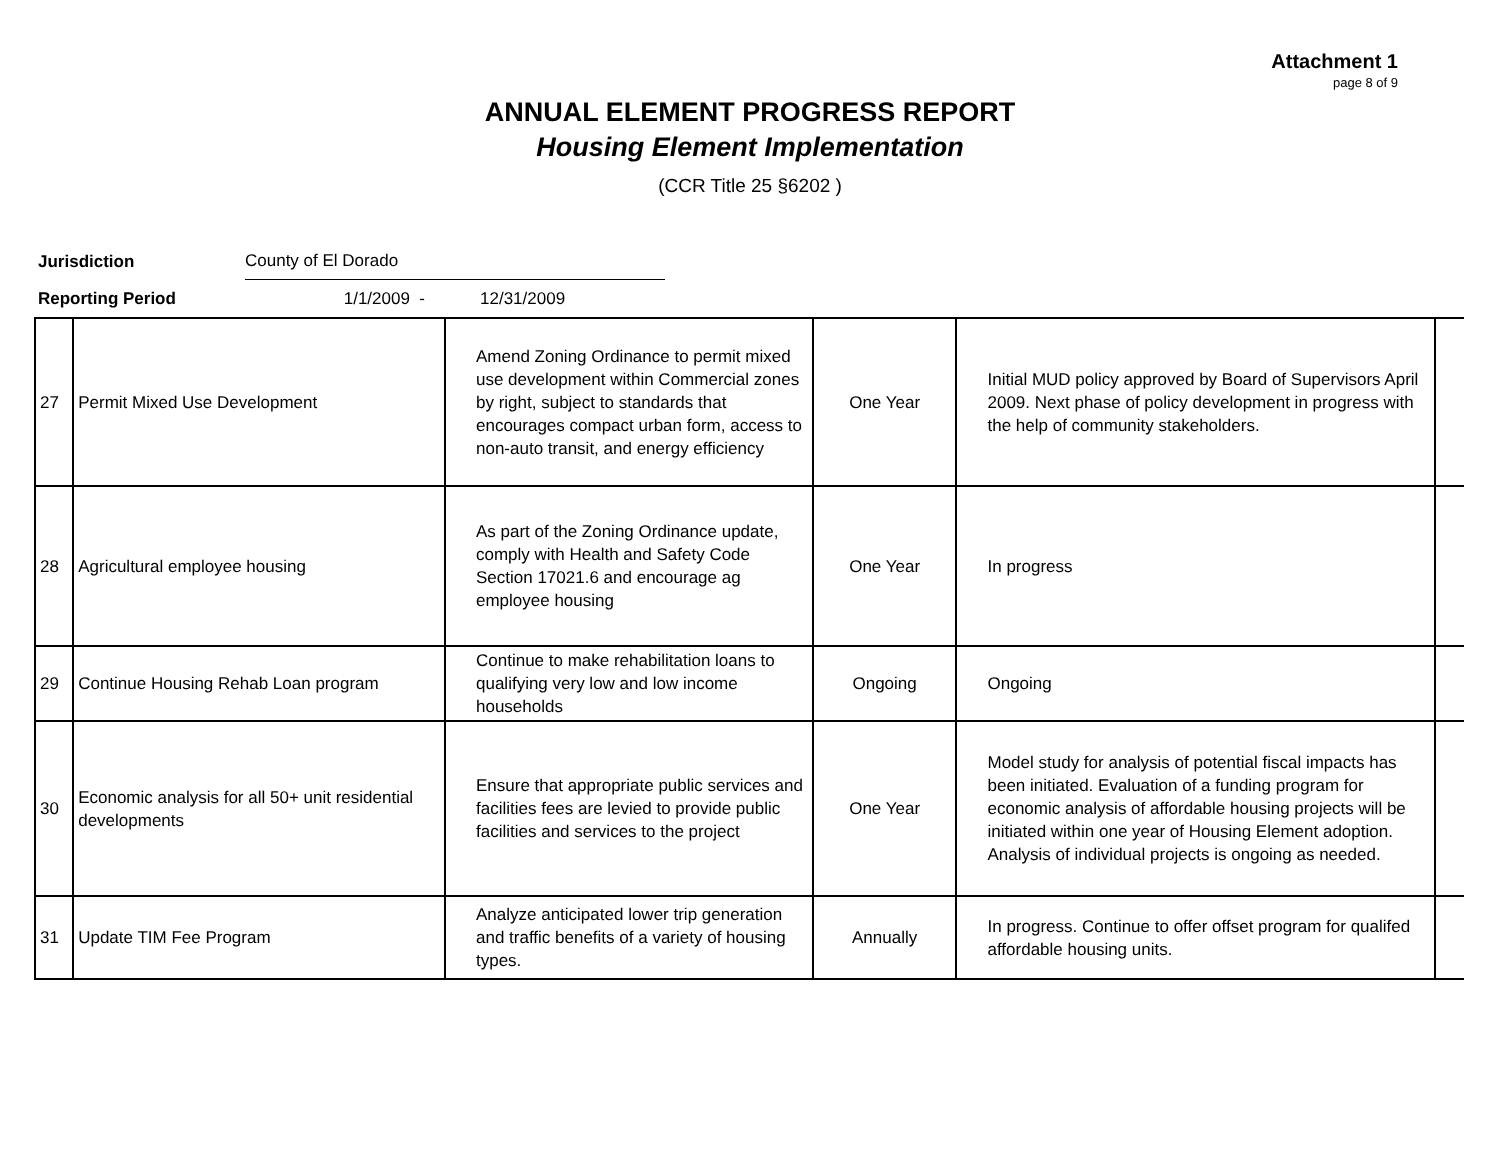Attachment 1
page 8 of 9
ANNUAL ELEMENT PROGRESS REPORT
Housing Element Implementation
(CCR Title 25 §6202 )
Jurisdiction County of El Dorado
Reporting Period 1/1/2009 - 12/31/2009
| 27 | Permit Mixed Use Development | Amend Zoning Ordinance to permit mixed use development within Commercial zones by right, subject to standards that encourages compact urban form, access to non-auto transit, and energy efficiency | One Year | Initial MUD policy approved by Board of Supervisors April 2009. Next phase of policy development in progress with the help of community stakeholders. | |
| 28 | Agricultural employee housing | As part of the Zoning Ordinance update, comply with Health and Safety Code Section 17021.6 and encourage ag employee housing | One Year | In progress | |
| 29 | Continue Housing Rehab Loan program | Continue to make rehabilitation loans to qualifying very low and low income households | Ongoing | Ongoing | |
| 30 | Economic analysis for all 50+ unit residential developments | Ensure that appropriate public services and facilities fees are levied to provide public facilities and services to the project | One Year | Model study for analysis of potential fiscal impacts has been initiated. Evaluation of a funding program for economic analysis of affordable housing projects will be initiated within one year of Housing Element adoption. Analysis of individual projects is ongoing as needed. | |
| 31 | Update TIM Fee Program | Analyze anticipated lower trip generation and traffic benefits of a variety of housing types. | Annually | In progress. Continue to offer offset program for qualifed affordable housing units. | |